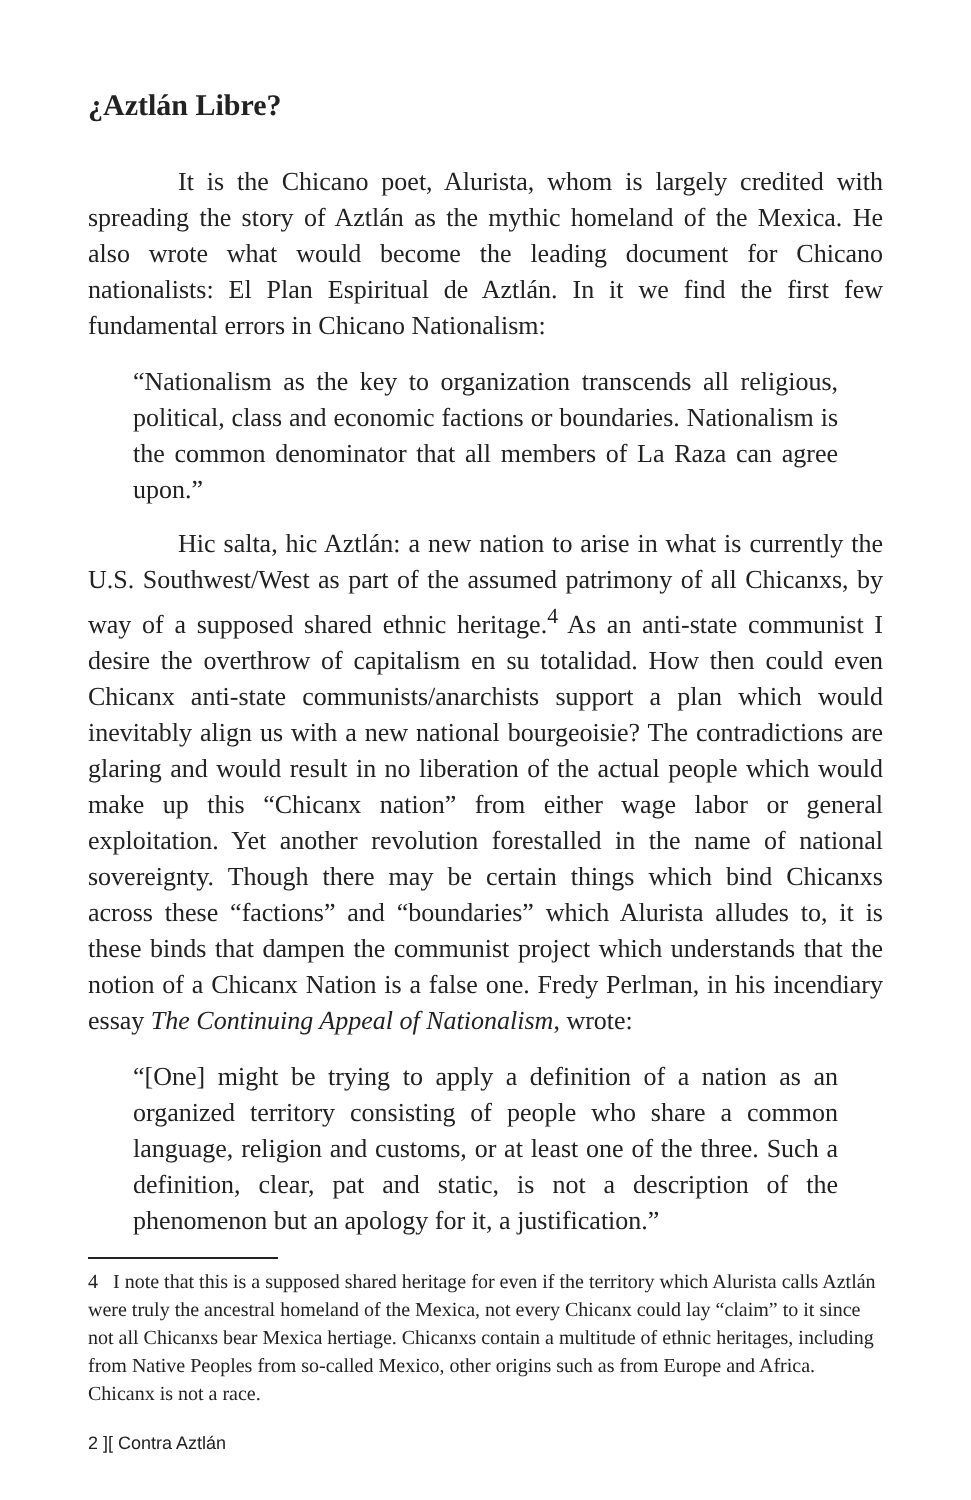¿Aztlán Libre?
It is the Chicano poet, Alurista, whom is largely credited with spreading the story of Aztlán as the mythic homeland of the Mexica. He also wrote what would become the leading document for Chicano nationalists: El Plan Espiritual de Aztlán. In it we find the first few fundamental errors in Chicano Nationalism:
“Nationalism as the key to organization transcends all religious, political, class and economic factions or boundaries. Nationalism is the common denominator that all members of La Raza can agree upon.”
Hic salta, hic Aztlán: a new nation to arise in what is currently the U.S. Southwest/West as part of the assumed patrimony of all Chicanxs, by way of a supposed shared ethnic heritage.<sup>4</sup> As an anti-state communist I desire the overthrow of capitalism en su totalidad. How then could even Chicanx anti-state communists/anarchists support a plan which would inevitably align us with a new national bourgeoisie? The contradictions are glaring and would result in no liberation of the actual people which would make up this “Chicanx nation” from either wage labor or general exploitation. Yet another revolution forestalled in the name of national sovereignty. Though there may be certain things which bind Chicanxs across these “factions” and “boundaries” which Alurista alludes to, it is these binds that dampen the communist project which understands that the notion of a Chicanx Nation is a false one. Fredy Perlman, in his incendiary essay The Continuing Appeal of Nationalism, wrote:
“[One] might be trying to apply a definition of a nation as an organized territory consisting of people who share a common language, religion and customs, or at least one of the three. Such a definition, clear, pat and static, is not a description of the phenomenon but an apology for it, a justification.”
4 I note that this is a supposed shared heritage for even if the territory which Alurista calls Aztlán were truly the ancestral homeland of the Mexica, not every Chicanx could lay “claim” to it since not all Chicanxs bear Mexica hertiage. Chicanxs contain a multitude of ethnic heritages, including from Native Peoples from so-called Mexico, other origins such as from Europe and Africa. Chicanx is not a race.
2 ][ Contra Aztlán